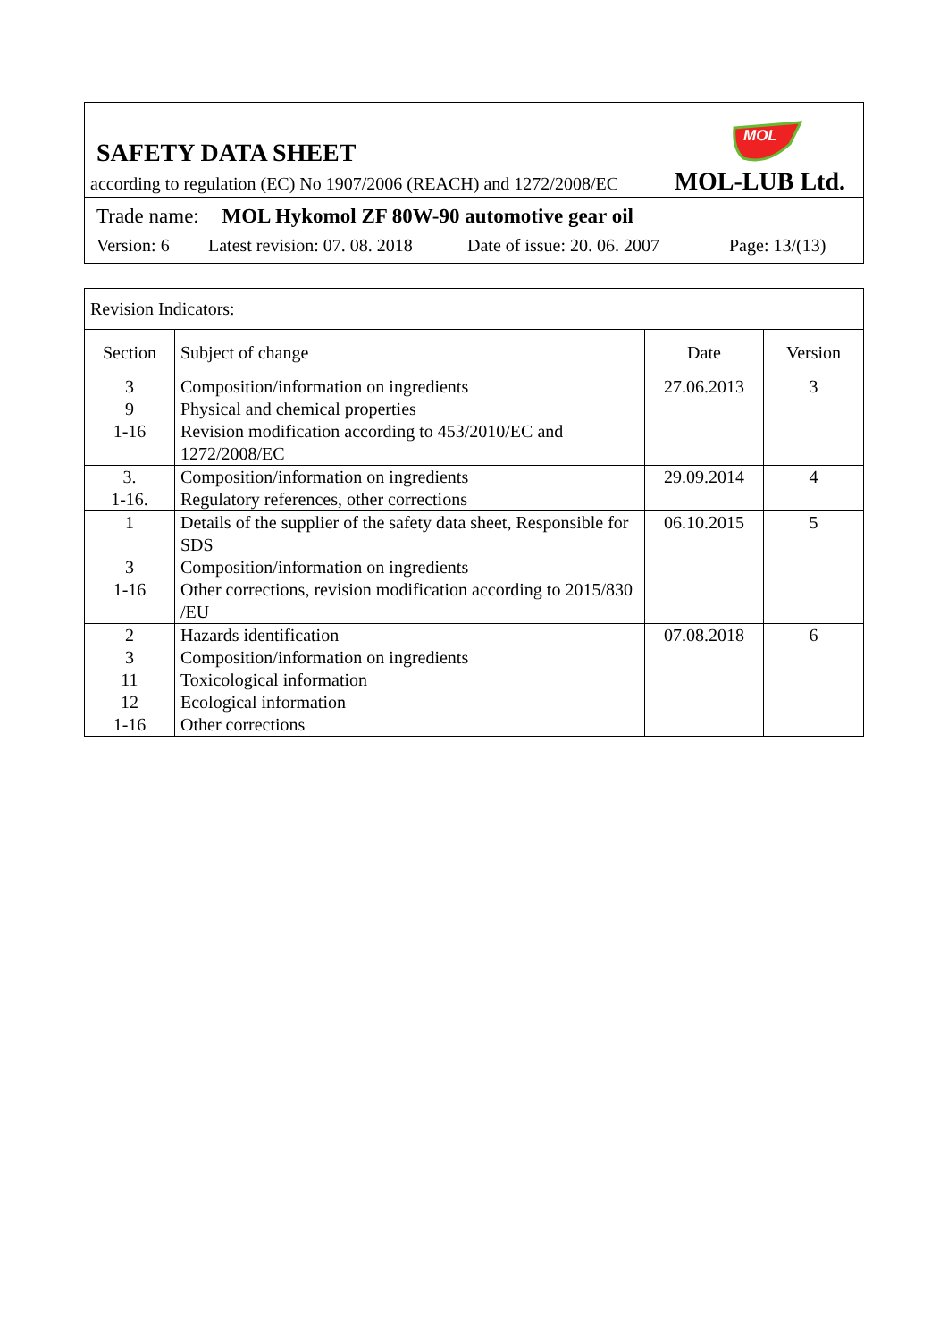SAFETY DATA SHEET
MOL
according to regulation (EC) No 1907/2006 (REACH) and 1272/2008/EC
MOL-LUB Ltd.
Trade name: MOL Hykomol ZF 80W-90 automotive gear oil
Version: 6 Latest revision: 07. 08. 2018 Date of issue: 20. 06. 2007 Page: 13/(13)
| Revision Indicators: | | | |
| Section | Subject of change | Date | Version |
| 3 9 1-16 | Composition/information on ingredients Physical and chemical properties Revision modification according to 453/2010/EC and 1272/2008/EC | 27.06.2013 | 3 |
| 3. 1-16. | Composition/information on ingredients Regulatory references, other corrections | 29.09.2014 | 4 |
| 1 3 1-16 | Details of the supplier of the safety data sheet, Responsible for SDS Composition/information on ingredients Other corrections, revision modification according to 2015/830 /EU | 06.10.2015 | 5 |
| 2 3 11 12 1-16 | Hazards identification Composition/information on ingredients Toxicological information Ecological information Other corrections | 07.08.2018 | 6 |